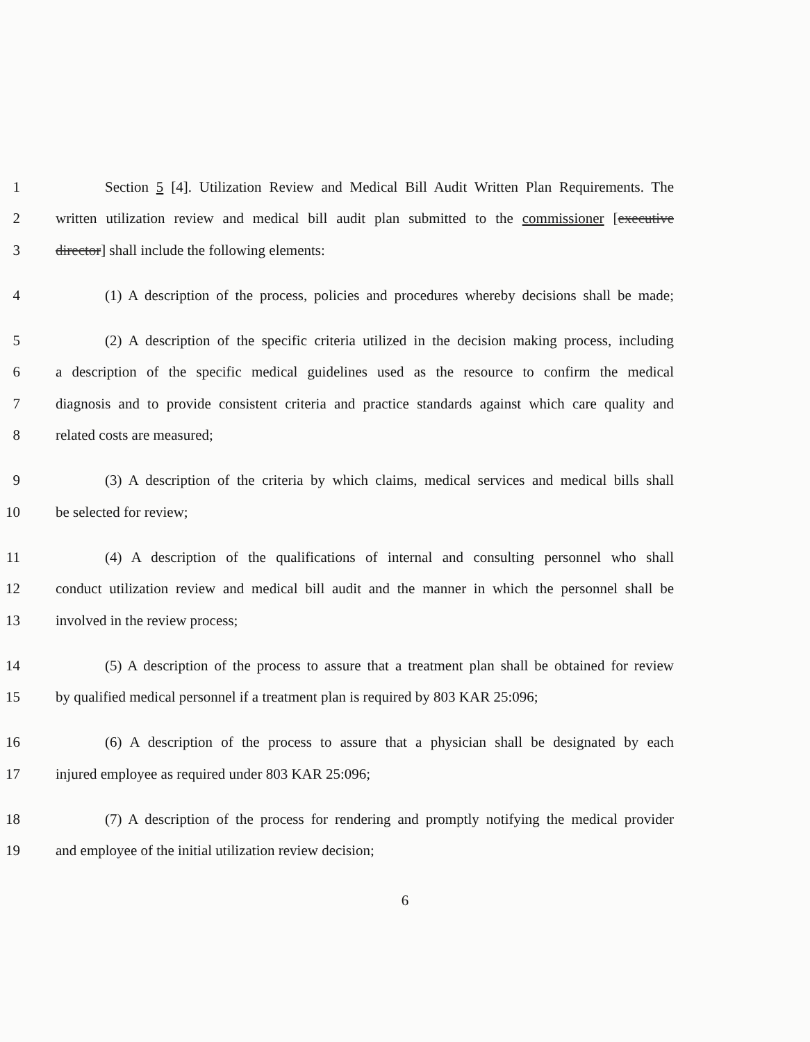1 Section 5 [4]. Utilization Review and Medical Bill Audit Written Plan Requirements. The
2 written utilization review and medical bill audit plan submitted to the commissioner [executive
3 director] shall include the following elements:
4 (1) A description of the process, policies and procedures whereby decisions shall be made;
5 (2) A description of the specific criteria utilized in the decision making process, including
6 a description of the specific medical guidelines used as the resource to confirm the medical
7 diagnosis and to provide consistent criteria and practice standards against which care quality and
8 related costs are measured;
9 (3) A description of the criteria by which claims, medical services and medical bills shall
10 be selected for review;
11 (4) A description of the qualifications of internal and consulting personnel who shall
12 conduct utilization review and medical bill audit and the manner in which the personnel shall be
13 involved in the review process;
14 (5) A description of the process to assure that a treatment plan shall be obtained for review
15 by qualified medical personnel if a treatment plan is required by 803 KAR 25:096;
16 (6) A description of the process to assure that a physician shall be designated by each
17 injured employee as required under 803 KAR 25:096;
18 (7) A description of the process for rendering and promptly notifying the medical provider
19 and employee of the initial utilization review decision;
6